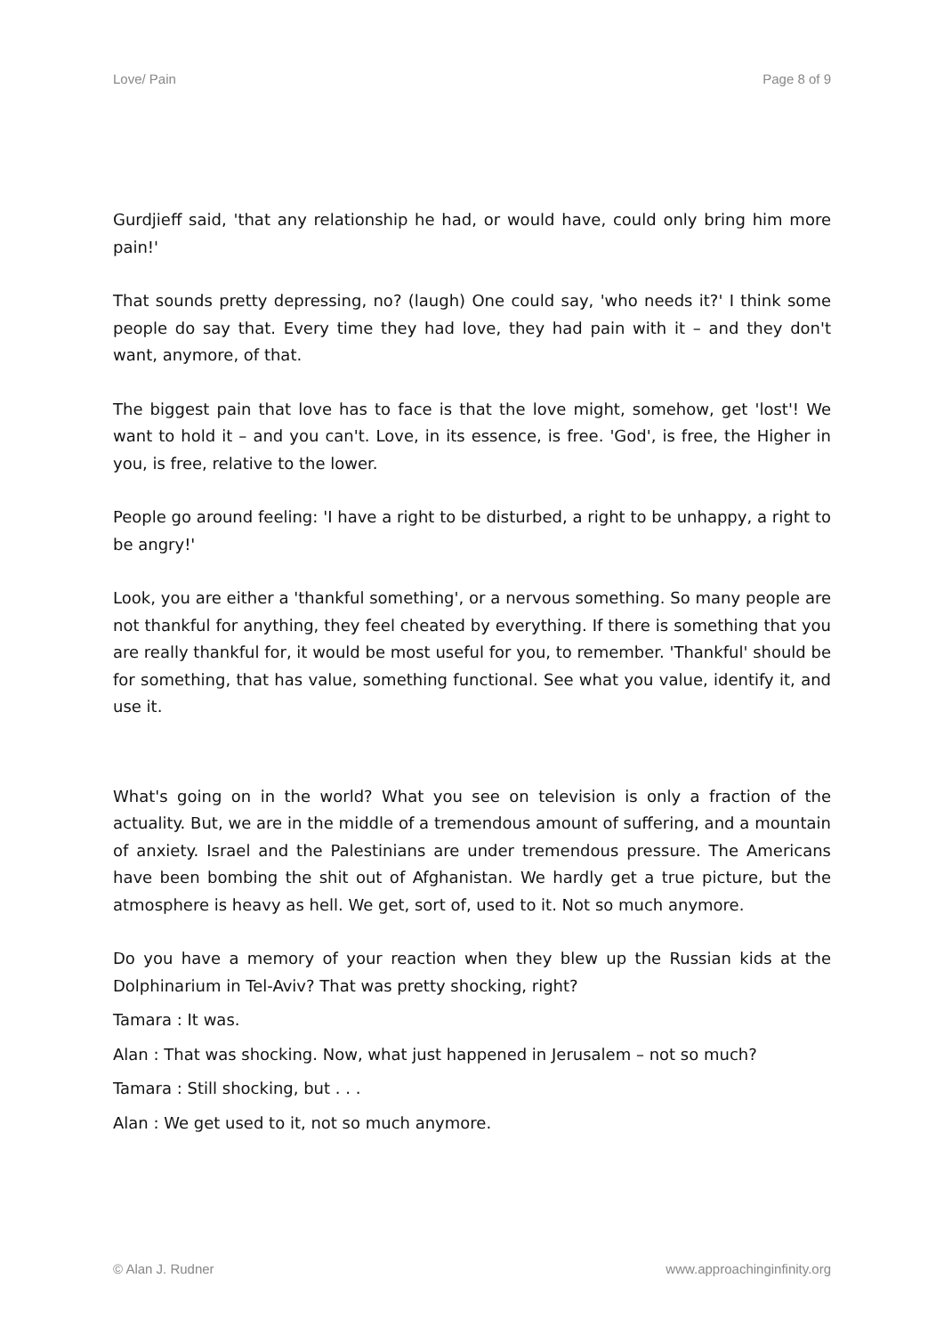Love/ Pain Page 8 of 9
Gurdjieff said, 'that any relationship he had, or would have, could only bring him more pain!'
That sounds pretty depressing, no? (laugh) One could say, 'who needs it?' I think some people do say that. Every time they had love, they had pain with it – and they don't want, anymore, of that.
The biggest pain that love has to face is that the love might, somehow, get 'lost'! We want to hold it – and you can't. Love, in its essence, is free. 'God', is free, the Higher in you, is free, relative to the lower.
People go around feeling: 'I have a right to be disturbed, a right to be unhappy, a right to be angry!'
Look, you are either a 'thankful something', or a nervous something. So many people are not thankful for anything, they feel cheated by everything. If there is something that you are really thankful for, it would be most useful for you, to remember. 'Thankful' should be for something, that has value, something functional. See what you value, identify it, and use it.
What's going on in the world? What you see on television is only a fraction of the actuality. But, we are in the middle of a tremendous amount of suffering, and a mountain of anxiety. Israel and the Palestinians are under tremendous pressure. The Americans have been bombing the shit out of Afghanistan. We hardly get a true picture, but the atmosphere is heavy as hell. We get, sort of, used to it. Not so much anymore.
Do you have a memory of your reaction when they blew up the Russian kids at the Dolphinarium in Tel-Aviv? That was pretty shocking, right?
Tamara : It was.
Alan : That was shocking. Now, what just happened in Jerusalem – not so much?
Tamara : Still shocking, but . . .
Alan : We get used to it, not so much anymore.
© Alan J. Rudner www.approachinginfinity.org